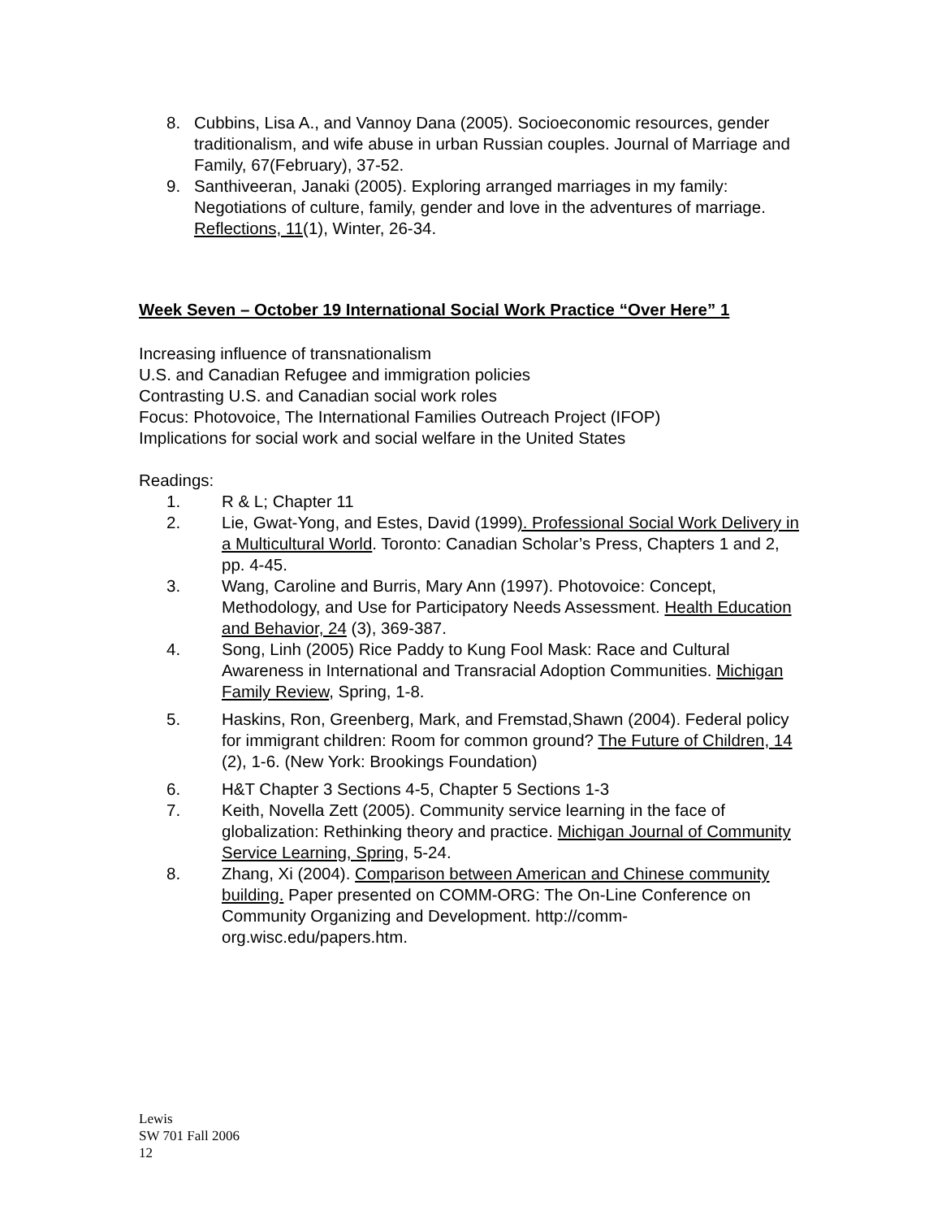8. Cubbins, Lisa A., and Vannoy Dana (2005). Socioeconomic resources, gender traditionalism, and wife abuse in urban Russian couples. Journal of Marriage and Family, 67(February), 37-52.
9. Santhiveeran, Janaki (2005). Exploring arranged marriages in my family: Negotiations of culture, family, gender and love in the adventures of marriage. Reflections, 11(1), Winter, 26-34.
Week Seven – October 19 International Social Work Practice “Over Here” 1
Increasing influence of transnationalism
U.S. and Canadian Refugee and immigration policies
Contrasting U.S. and Canadian social work roles
Focus: Photovoice, The International Families Outreach Project (IFOP)
Implications for social work and social welfare in the United States
Readings:
1. R & L; Chapter 11
2. Lie, Gwat-Yong, and Estes, David (1999). Professional Social Work Delivery in a Multicultural World. Toronto: Canadian Scholar’s Press, Chapters 1 and 2, pp. 4-45.
3. Wang, Caroline and Burris, Mary Ann (1997). Photovoice: Concept, Methodology, and Use for Participatory Needs Assessment. Health Education and Behavior, 24 (3), 369-387.
4. Song, Linh (2005) Rice Paddy to Kung Fool Mask: Race and Cultural Awareness in International and Transracial Adoption Communities. Michigan Family Review, Spring, 1-8.
5. Haskins, Ron, Greenberg, Mark, and Fremstad,Shawn (2004). Federal policy for immigrant children: Room for common ground? The Future of Children, 14 (2), 1-6. (New York: Brookings Foundation)
6. H&T Chapter 3 Sections 4-5, Chapter 5 Sections 1-3
7. Keith, Novella Zett (2005). Community service learning in the face of globalization: Rethinking theory and practice. Michigan Journal of Community Service Learning, Spring, 5-24.
8. Zhang, Xi (2004). Comparison between American and Chinese community building. Paper presented on COMM-ORG: The On-Line Conference on Community Organizing and Development. http://comm-org.wisc.edu/papers.htm.
Lewis
SW 701 Fall 2006
12